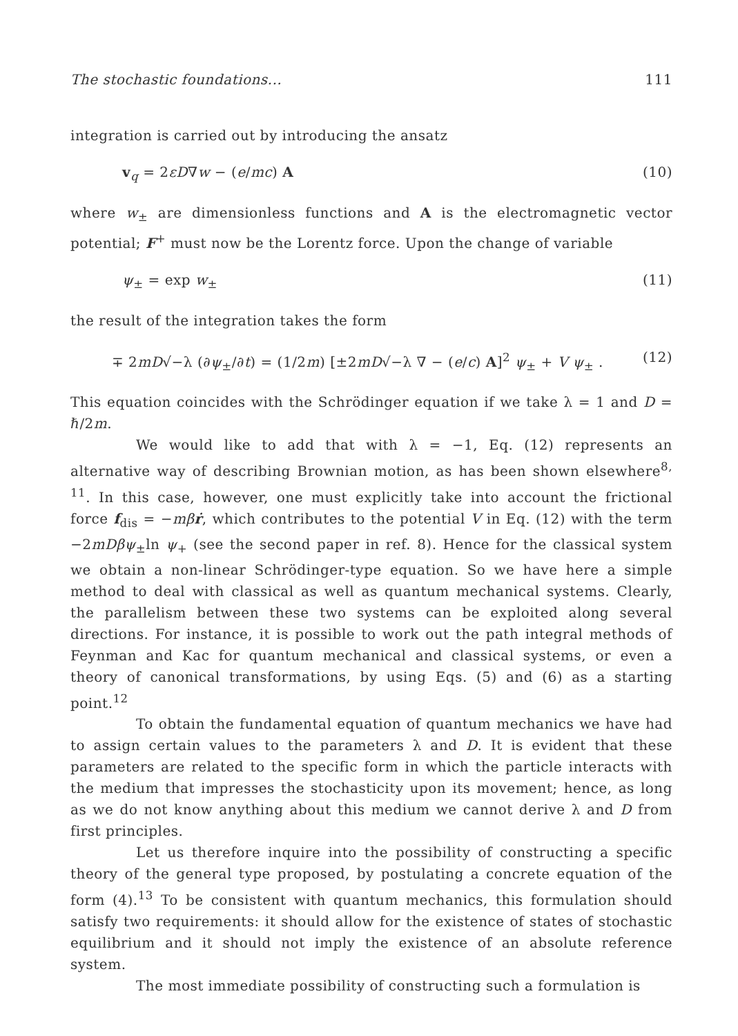The stochastic foundations... 111
integration is carried out by introducing the ansatz
v<sub>q</sub> = 2εD∇w − (e/mc) A (10)
where w<sub>±</sub> are dimensionless functions and A is the electromagnetic vector potential; F<sup>+</sup> must now be the Lorentz force. Upon the change of variable
ψ<sub>±</sub> = exp w<sub>±</sub> (11)
the result of the integration takes the form
∓ 2mD√−λ (∂ψ<sub>±</sub>/∂t) = (1/2m) [±2mD√−λ ∇ − (e/c) A]<sup>2</sup> ψ<sub>±</sub> + V ψ<sub>±</sub> . (12)
This equation coincides with the Schrödinger equation if we take λ = 1 and D = ℏ/2m.
We would like to add that with λ = −1, Eq. (12) represents an alternative way of describing Brownian motion, as has been shown elsewhere<sup>8, 11</sup>. In this case, however, one must explicitly take into account the frictional force f<sub>dis</sub> = −mβ ṙ, which contributes to the potential V in Eq. (12) with the term −2mDβψ<sub>±</sub>ln ψ<sub>+</sub> (see the second paper in ref. 8). Hence for the classical system we obtain a non-linear Schrödinger-type equation. So we have here a simple method to deal with classical as well as quantum mechanical systems. Clearly, the parallelism between these two systems can be exploited along several directions. For instance, it is possible to work out the path integral methods of Feynman and Kac for quantum mechanical and classical systems, or even a theory of canonical transformations, by using Eqs. (5) and (6) as a starting point.<sup>12</sup>
To obtain the fundamental equation of quantum mechanics we have had to assign certain values to the parameters λ and D. It is evident that these parameters are related to the specific form in which the particle interacts with the medium that impresses the stochasticity upon its movement; hence, as long as we do not know anything about this medium we cannot derive λ and D from first principles.
Let us therefore inquire into the possibility of constructing a specific theory of the general type proposed, by postulating a concrete equation of the form (4).<sup>13</sup> To be consistent with quantum mechanics, this formulation should satisfy two requirements: it should allow for the existence of states of stochastic equilibrium and it should not imply the existence of an absolute reference system.
The most immediate possibility of constructing such a formulation is